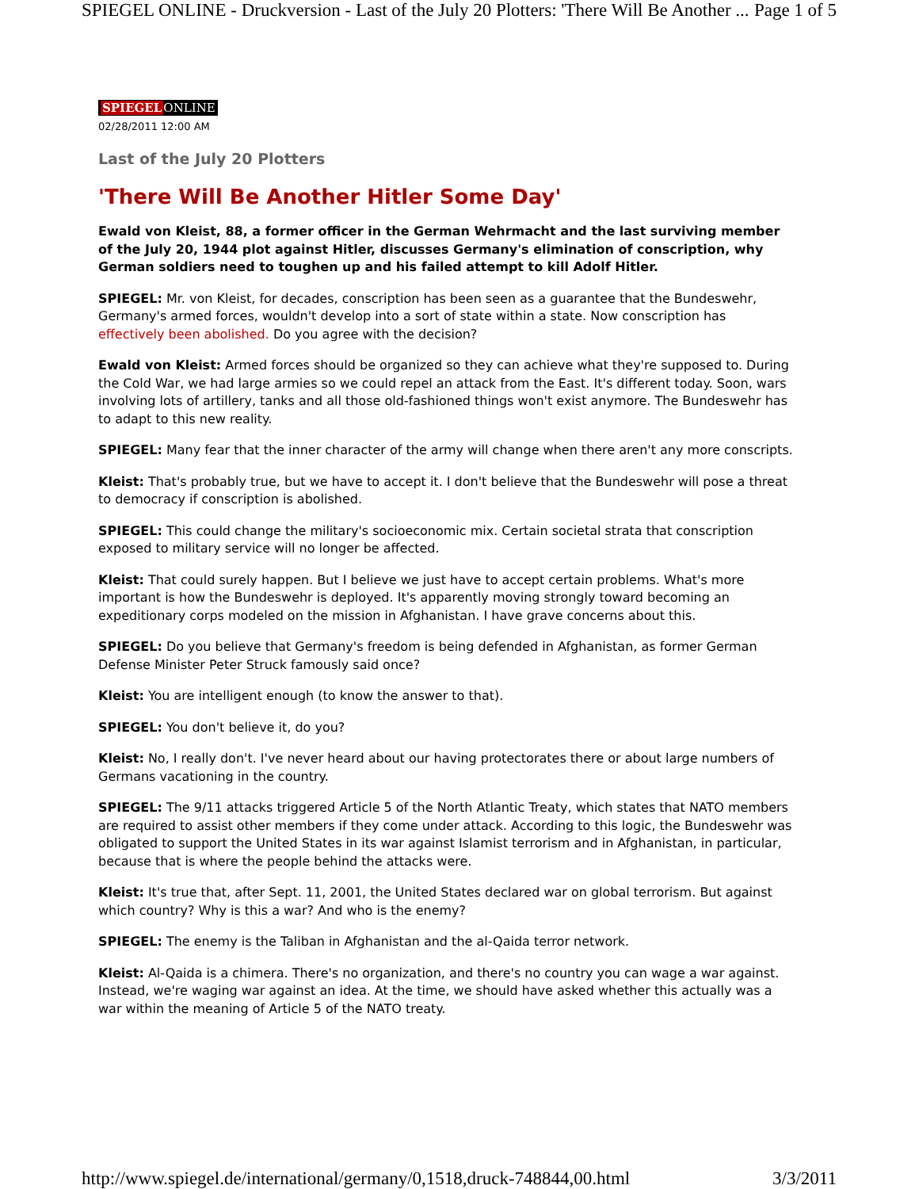SPIEGEL ONLINE - Druckversion - Last of the July 20 Plotters: 'There Will Be Another ... Page 1 of 5
SPIEGEL ONLINE
02/28/2011 12:00 AM
Last of the July 20 Plotters
'There Will Be Another Hitler Some Day'
Ewald von Kleist, 88, a former officer in the German Wehrmacht and the last surviving member of the July 20, 1944 plot against Hitler, discusses Germany's elimination of conscription, why German soldiers need to toughen up and his failed attempt to kill Adolf Hitler.
SPIEGEL: Mr. von Kleist, for decades, conscription has been seen as a guarantee that the Bundeswehr, Germany's armed forces, wouldn't develop into a sort of state within a state. Now conscription has effectively been abolished. Do you agree with the decision?
Ewald von Kleist: Armed forces should be organized so they can achieve what they're supposed to. During the Cold War, we had large armies so we could repel an attack from the East. It's different today. Soon, wars involving lots of artillery, tanks and all those old-fashioned things won't exist anymore. The Bundeswehr has to adapt to this new reality.
SPIEGEL: Many fear that the inner character of the army will change when there aren't any more conscripts.
Kleist: That's probably true, but we have to accept it. I don't believe that the Bundeswehr will pose a threat to democracy if conscription is abolished.
SPIEGEL: This could change the military's socioeconomic mix. Certain societal strata that conscription exposed to military service will no longer be affected.
Kleist: That could surely happen. But I believe we just have to accept certain problems. What's more important is how the Bundeswehr is deployed. It's apparently moving strongly toward becoming an expeditionary corps modeled on the mission in Afghanistan. I have grave concerns about this.
SPIEGEL: Do you believe that Germany's freedom is being defended in Afghanistan, as former German Defense Minister Peter Struck famously said once?
Kleist: You are intelligent enough (to know the answer to that).
SPIEGEL: You don't believe it, do you?
Kleist: No, I really don't. I've never heard about our having protectorates there or about large numbers of Germans vacationing in the country.
SPIEGEL: The 9/11 attacks triggered Article 5 of the North Atlantic Treaty, which states that NATO members are required to assist other members if they come under attack. According to this logic, the Bundeswehr was obligated to support the United States in its war against Islamist terrorism and in Afghanistan, in particular, because that is where the people behind the attacks were.
Kleist: It's true that, after Sept. 11, 2001, the United States declared war on global terrorism. But against which country? Why is this a war? And who is the enemy?
SPIEGEL: The enemy is the Taliban in Afghanistan and the al-Qaida terror network.
Kleist: Al-Qaida is a chimera. There's no organization, and there's no country you can wage a war against. Instead, we're waging war against an idea. At the time, we should have asked whether this actually was a war within the meaning of Article 5 of the NATO treaty.
http://www.spiegel.de/international/germany/0,1518,druck-748844,00.html 3/3/2011